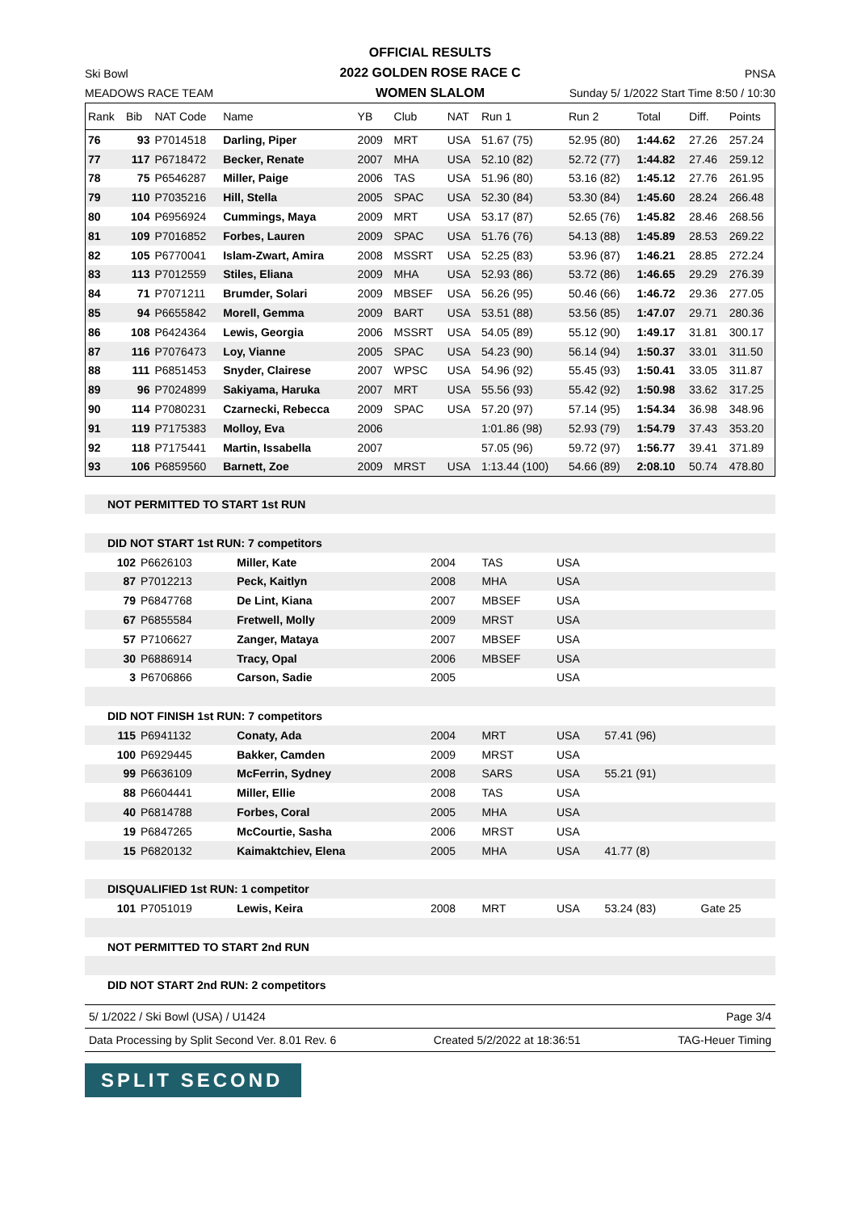OFFICIAL RESULTS
2022 GOLDEN ROSE RACE C
WOMEN SLALOM
Ski Bowl
MEADOWS RACE TEAM
PNSA
Sunday 5/ 1/2022 Start Time 8:50 / 10:30
| Rank | Bib | NAT Code | Name | YB | Club | NAT | Run 1 | Run 2 | Total | Diff. | Points |
| --- | --- | --- | --- | --- | --- | --- | --- | --- | --- | --- | --- |
| 76 | 93 | P7014518 | Darling, Piper | 2009 | MRT | USA | 51.67 (75) | 52.95 (80) | 1:44.62 | 27.26 | 257.24 |
| 77 | 117 | P6718472 | Becker, Renate | 2007 | MHA | USA | 52.10 (82) | 52.72 (77) | 1:44.82 | 27.46 | 259.12 |
| 78 | 75 | P6546287 | Miller, Paige | 2006 | TAS | USA | 51.96 (80) | 53.16 (82) | 1:45.12 | 27.76 | 261.95 |
| 79 | 110 | P7035216 | Hill, Stella | 2005 | SPAC | USA | 52.30 (84) | 53.30 (84) | 1:45.60 | 28.24 | 266.48 |
| 80 | 104 | P6956924 | Cummings, Maya | 2009 | MRT | USA | 53.17 (87) | 52.65 (76) | 1:45.82 | 28.46 | 268.56 |
| 81 | 109 | P7016852 | Forbes, Lauren | 2009 | SPAC | USA | 51.76 (76) | 54.13 (88) | 1:45.89 | 28.53 | 269.22 |
| 82 | 105 | P6770041 | Islam-Zwart, Amira | 2008 | MSSRT | USA | 52.25 (83) | 53.96 (87) | 1:46.21 | 28.85 | 272.24 |
| 83 | 113 | P7012559 | Stiles, Eliana | 2009 | MHA | USA | 52.93 (86) | 53.72 (86) | 1:46.65 | 29.29 | 276.39 |
| 84 | 71 | P7071211 | Brumder, Solari | 2009 | MBSEF | USA | 56.26 (95) | 50.46 (66) | 1:46.72 | 29.36 | 277.05 |
| 85 | 94 | P6655842 | Morell, Gemma | 2009 | BART | USA | 53.51 (88) | 53.56 (85) | 1:47.07 | 29.71 | 280.36 |
| 86 | 108 | P6424364 | Lewis, Georgia | 2006 | MSSRT | USA | 54.05 (89) | 55.12 (90) | 1:49.17 | 31.81 | 300.17 |
| 87 | 116 | P7076473 | Loy, Vianne | 2005 | SPAC | USA | 54.23 (90) | 56.14 (94) | 1:50.37 | 33.01 | 311.50 |
| 88 | 111 | P6851453 | Snyder, Clairese | 2007 | WPSC | USA | 54.96 (92) | 55.45 (93) | 1:50.41 | 33.05 | 311.87 |
| 89 | 96 | P7024899 | Sakiyama, Haruka | 2007 | MRT | USA | 55.56 (93) | 55.42 (92) | 1:50.98 | 33.62 | 317.25 |
| 90 | 114 | P7080231 | Czarnecki, Rebecca | 2009 | SPAC | USA | 57.20 (97) | 57.14 (95) | 1:54.34 | 36.98 | 348.96 |
| 91 | 119 | P7175383 | Molloy, Eva | 2006 | | | 1:01.86 (98) | 52.93 (79) | 1:54.79 | 37.43 | 353.20 |
| 92 | 118 | P7175441 | Martin, Issabella | 2007 | | | 57.05 (96) | 59.72 (97) | 1:56.77 | 39.41 | 371.89 |
| 93 | 106 | P6859560 | Barnett, Zoe | 2009 | MRST | USA | 1:13.44 (100) | 54.66 (89) | 2:08.10 | 50.74 | 478.80 |
| NOT PERMITTED TO START 1st RUN | | | | | | | |
| DID NOT START 1st RUN: 7 competitors | | | | | | | |
| 102 | P6626103 | Miller, Kate | 2004 | TAS | USA | | |
| 87 | P7012213 | Peck, Kaitlyn | 2008 | MHA | USA | | |
| 79 | P6847768 | De Lint, Kiana | 2007 | MBSEF | USA | | |
| 67 | P6855584 | Fretwell, Molly | 2009 | MRST | USA | | |
| 57 | P7106627 | Zanger, Mataya | 2007 | MBSEF | USA | | |
| 30 | P6886914 | Tracy, Opal | 2006 | MBSEF | USA | | |
| 3 | P6706866 | Carson, Sadie | 2005 | | USA | | |
| DID NOT FINISH 1st RUN: 7 competitors | | | | | | | |
| 115 | P6941132 | Conaty, Ada | 2004 | MRT | USA | 57.41 (96) | |
| 100 | P6929445 | Bakker, Camden | 2009 | MRST | USA | | |
| 99 | P6636109 | McFerrin, Sydney | 2008 | SARS | USA | 55.21 (91) | |
| 88 | P6604441 | Miller, Ellie | 2008 | TAS | USA | | |
| 40 | P6814788 | Forbes, Coral | 2005 | MHA | USA | | |
| 19 | P6847265 | McCourtie, Sasha | 2006 | MRST | USA | | |
| 15 | P6820132 | Kaimaktchiev, Elena | 2005 | MHA | USA | 41.77 (8) | |
| DISQUALIFIED 1st RUN: 1 competitor | | | | | | | |
| 101 | P7051019 | Lewis, Keira | 2008 | MRT | USA | 53.24 (83) | Gate 25 |
| NOT PERMITTED TO START 2nd RUN | | | | | | | |
| DID NOT START 2nd RUN: 2 competitors | | | | | | | |
5/ 1/2022 / Ski Bowl (USA) / U1424 Page 3/4
Data Processing by Split Second Ver. 8.01 Rev. 6 Created 5/2/2022 at 18:36:51 TAG-Heuer Timing
SPLIT SECOND